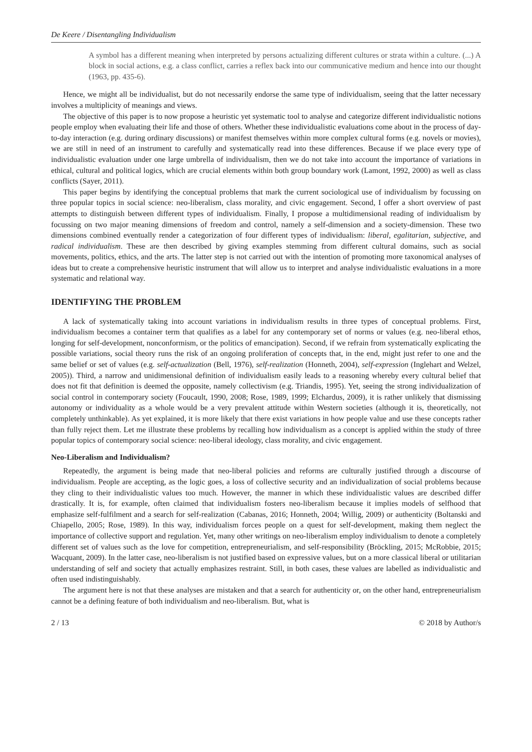De Keere / Disentangling Individualism
A symbol has a different meaning when interpreted by persons actualizing different cultures or strata within a culture. (...) A block in social actions, e.g. a class conflict, carries a reflex back into our communicative medium and hence into our thought (1963, pp. 435-6).
Hence, we might all be individualist, but do not necessarily endorse the same type of individualism, seeing that the latter necessary involves a multiplicity of meanings and views.
The objective of this paper is to now propose a heuristic yet systematic tool to analyse and categorize different individualistic notions people employ when evaluating their life and those of others. Whether these individualistic evaluations come about in the process of day-to-day interaction (e.g. during ordinary discussions) or manifest themselves within more complex cultural forms (e.g. novels or movies), we are still in need of an instrument to carefully and systematically read into these differences. Because if we place every type of individualistic evaluation under one large umbrella of individualism, then we do not take into account the importance of variations in ethical, cultural and political logics, which are crucial elements within both group boundary work (Lamont, 1992, 2000) as well as class conflicts (Sayer, 2011).
This paper begins by identifying the conceptual problems that mark the current sociological use of individualism by focussing on three popular topics in social science: neo-liberalism, class morality, and civic engagement. Second, I offer a short overview of past attempts to distinguish between different types of individualism. Finally, I propose a multidimensional reading of individualism by focussing on two major meaning dimensions of freedom and control, namely a self-dimension and a society-dimension. These two dimensions combined eventually render a categorization of four different types of individualism: liberal, egalitarian, subjective, and radical individualism. These are then described by giving examples stemming from different cultural domains, such as social movements, politics, ethics, and the arts. The latter step is not carried out with the intention of promoting more taxonomical analyses of ideas but to create a comprehensive heuristic instrument that will allow us to interpret and analyse individualistic evaluations in a more systematic and relational way.
IDENTIFYING THE PROBLEM
A lack of systematically taking into account variations in individualism results in three types of conceptual problems. First, individualism becomes a container term that qualifies as a label for any contemporary set of norms or values (e.g. neo-liberal ethos, longing for self-development, nonconformism, or the politics of emancipation). Second, if we refrain from systematically explicating the possible variations, social theory runs the risk of an ongoing proliferation of concepts that, in the end, might just refer to one and the same belief or set of values (e.g. self-actualization (Bell, 1976), self-realization (Honneth, 2004), self-expression (Inglehart and Welzel, 2005)). Third, a narrow and unidimensional definition of individualism easily leads to a reasoning whereby every cultural belief that does not fit that definition is deemed the opposite, namely collectivism (e.g. Triandis, 1995). Yet, seeing the strong individualization of social control in contemporary society (Foucault, 1990, 2008; Rose, 1989, 1999; Elchardus, 2009), it is rather unlikely that dismissing autonomy or individuality as a whole would be a very prevalent attitude within Western societies (although it is, theoretically, not completely unthinkable). As yet explained, it is more likely that there exist variations in how people value and use these concepts rather than fully reject them. Let me illustrate these problems by recalling how individualism as a concept is applied within the study of three popular topics of contemporary social science: neo-liberal ideology, class morality, and civic engagement.
Neo-Liberalism and Individualism?
Repeatedly, the argument is being made that neo-liberal policies and reforms are culturally justified through a discourse of individualism. People are accepting, as the logic goes, a loss of collective security and an individualization of social problems because they cling to their individualistic values too much. However, the manner in which these individualistic values are described differ drastically. It is, for example, often claimed that individualism fosters neo-liberalism because it implies models of selfhood that emphasize self-fulfilment and a search for self-realization (Cabanas, 2016; Honneth, 2004; Willig, 2009) or authenticity (Boltanski and Chiapello, 2005; Rose, 1989). In this way, individualism forces people on a quest for self-development, making them neglect the importance of collective support and regulation. Yet, many other writings on neo-liberalism employ individualism to denote a completely different set of values such as the love for competition, entrepreneurialism, and self-responsibility (Bröckling, 2015; McRobbie, 2015; Wacquant, 2009). In the latter case, neo-liberalism is not justified based on expressive values, but on a more classical liberal or utilitarian understanding of self and society that actually emphasizes restraint. Still, in both cases, these values are labelled as individualistic and often used indistinguishably.
The argument here is not that these analyses are mistaken and that a search for authenticity or, on the other hand, entrepreneurialism cannot be a defining feature of both individualism and neo-liberalism. But, what is
2 / 13 © 2018 by Author/s